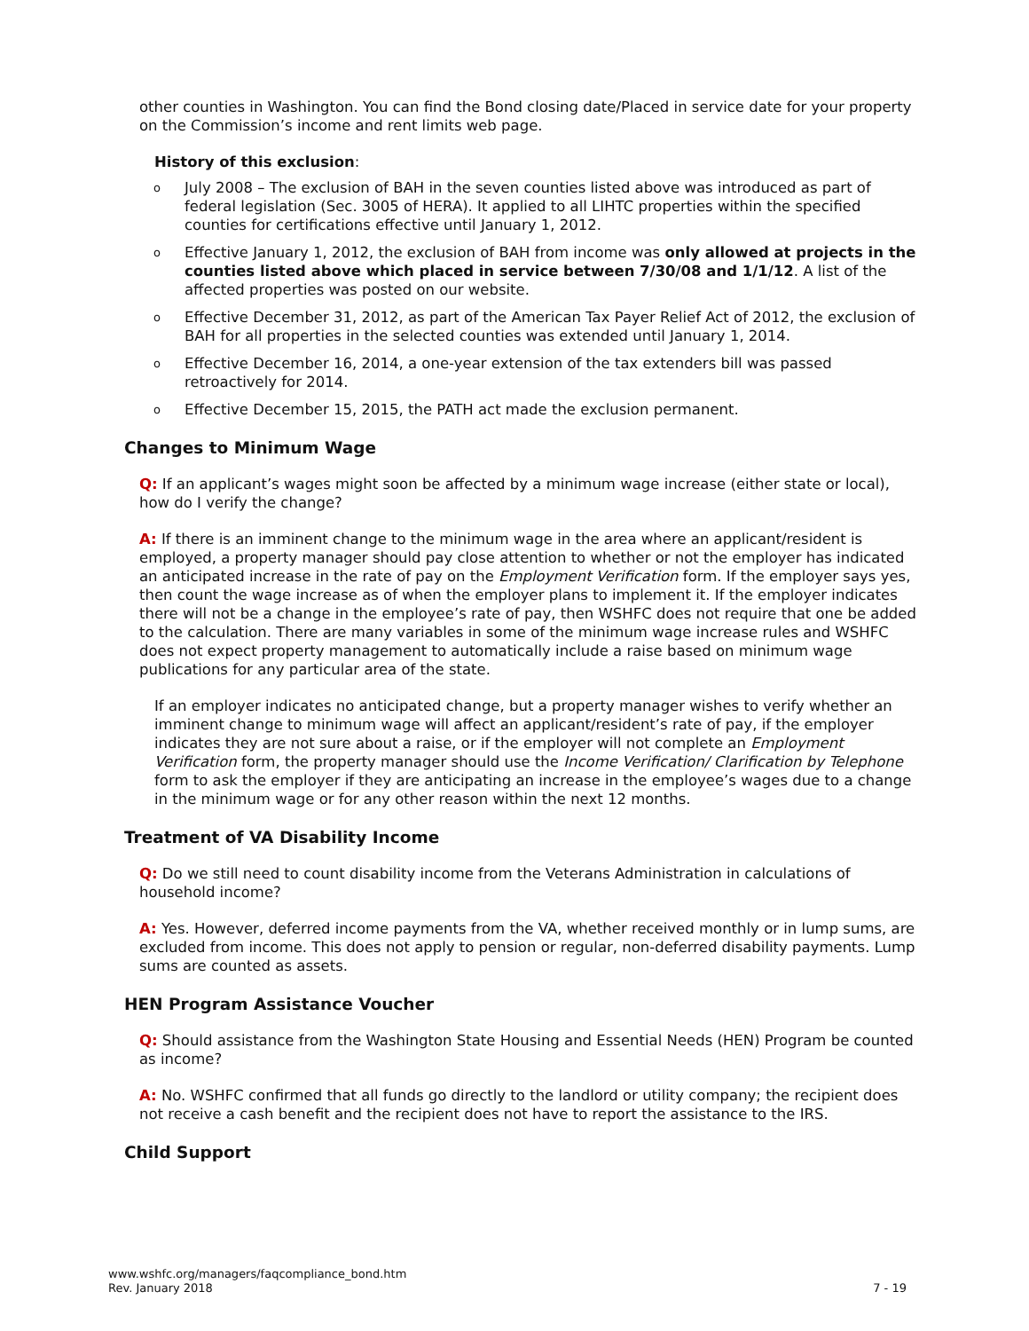other counties in Washington. You can find the Bond closing date/Placed in service date for your property on the Commission’s income and rent limits web page.
History of this exclusion:
o July 2008 – The exclusion of BAH in the seven counties listed above was introduced as part of federal legislation (Sec. 3005 of HERA). It applied to all LIHTC properties within the specified counties for certifications effective until January 1, 2012.
o Effective January 1, 2012, the exclusion of BAH from income was only allowed at projects in the counties listed above which placed in service between 7/30/08 and 1/1/12. A list of the affected properties was posted on our website.
o Effective December 31, 2012, as part of the American Tax Payer Relief Act of 2012, the exclusion of BAH for all properties in the selected counties was extended until January 1, 2014.
o Effective December 16, 2014, a one-year extension of the tax extenders bill was passed retroactively for 2014.
o Effective December 15, 2015, the PATH act made the exclusion permanent.
Changes to Minimum Wage
Q: If an applicant’s wages might soon be affected by a minimum wage increase (either state or local), how do I verify the change?
A: If there is an imminent change to the minimum wage in the area where an applicant/resident is employed, a property manager should pay close attention to whether or not the employer has indicated an anticipated increase in the rate of pay on the Employment Verification form. If the employer says yes, then count the wage increase as of when the employer plans to implement it. If the employer indicates there will not be a change in the employee’s rate of pay, then WSHFC does not require that one be added to the calculation. There are many variables in some of the minimum wage increase rules and WSHFC does not expect property management to automatically include a raise based on minimum wage publications for any particular area of the state.
If an employer indicates no anticipated change, but a property manager wishes to verify whether an imminent change to minimum wage will affect an applicant/resident’s rate of pay, if the employer indicates they are not sure about a raise, or if the employer will not complete an Employment Verification form, the property manager should use the Income Verification/ Clarification by Telephone form to ask the employer if they are anticipating an increase in the employee’s wages due to a change in the minimum wage or for any other reason within the next 12 months.
Treatment of VA Disability Income
Q: Do we still need to count disability income from the Veterans Administration in calculations of household income?
A: Yes. However, deferred income payments from the VA, whether received monthly or in lump sums, are excluded from income. This does not apply to pension or regular, non-deferred disability payments. Lump sums are counted as assets.
HEN Program Assistance Voucher
Q: Should assistance from the Washington State Housing and Essential Needs (HEN) Program be counted as income?
A: No. WSHFC confirmed that all funds go directly to the landlord or utility company; the recipient does not receive a cash benefit and the recipient does not have to report the assistance to the IRS.
Child Support
www.wshfc.org/managers/faqcompliance_bond.htm
Rev. January 2018 7 - 19